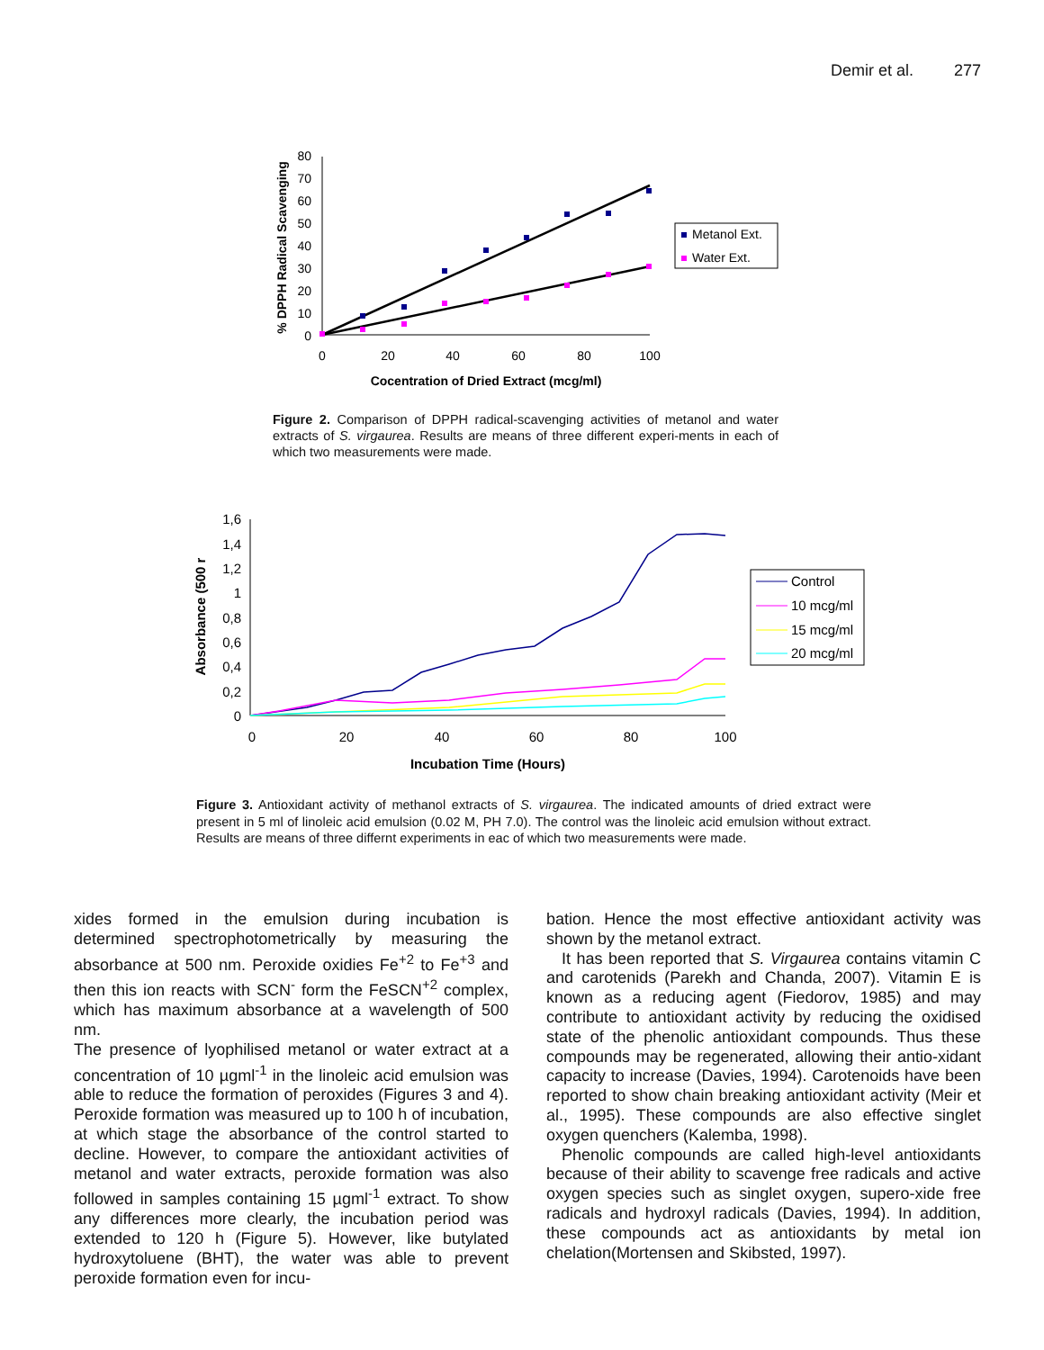Demir et al. 277
0
10
20
30
40
50
60
70
80
0
20
40
60
80
100
Cocentration of Dried Extract (mcg/ml)
% DPPH Radical Scavenging
Metanol Ext.
Water Ext.
Figure 2. Comparison of DPPH radical-scavenging activities of metanol and water extracts of S. virgaurea. Results are means of three different experi-ments in each of which two measurements were made.
0
0,2
0,4
0,6
0,8
1
1,2
1,4
1,6
0
20
40
60
80
100
Incubation Time (Hours)
Absorbance (500 r
Control
10 mcg/ml
15 mcg/ml
20 mcg/ml
Figure 3. Antioxidant activity of methanol extracts of S. virgaurea. The indicated amounts of dried extract were present in 5 ml of linoleic acid emulsion (0.02 M, PH 7.0). The control was the linoleic acid emulsion without extract. Results are means of three differnt experiments in eac of which two measurements were made.
xides formed in the emulsion during incubation is determined spectrophotometrically by measuring the absorbance at 500 nm. Peroxide oxidies Fe<sup>+2</sup> to Fe<sup>+3</sup> and then this ion reacts with SCN<sup>-</sup> form the FeSCN<sup>+2</sup> complex, which has maximum absorbance at a wavelength of 500 nm.
The presence of lyophilised metanol or water extract at a concentration of 10 µgml<sup>-1</sup> in the linoleic acid emulsion was able to reduce the formation of peroxides (Figures 3 and 4). Peroxide formation was measured up to 100 h of incubation, at which stage the absorbance of the control started to decline. However, to compare the antioxidant activities of metanol and water extracts, peroxide formation was also followed in samples containing 15 µgml<sup>-1</sup> extract. To show any differences more clearly, the incubation period was extended to 120 h (Figure 5). However, like butylated hydroxytoluene (BHT), the water was able to prevent peroxide formation even for incu-
bation. Hence the most effective antioxidant activity was shown by the metanol extract.
It has been reported that S. Virgaurea contains vitamin C and carotenids (Parekh and Chanda, 2007). Vitamin E is known as a reducing agent (Fiedorov, 1985) and may contribute to antioxidant activity by reducing the oxidised state of the phenolic antioxidant compounds. Thus these compounds may be regenerated, allowing their antio-xidant capacity to increase (Davies, 1994). Carotenoids have been reported to show chain breaking antioxidant activity (Meir et al., 1995). These compounds are also effective singlet oxygen quenchers (Kalemba, 1998).
Phenolic compounds are called high-level antioxidants because of their ability to scavenge free radicals and active oxygen species such as singlet oxygen, supero-xide free radicals and hydroxyl radicals (Davies, 1994). In addition, these compounds act as antioxidants by metal ion chelation(Mortensen and Skibsted, 1997).